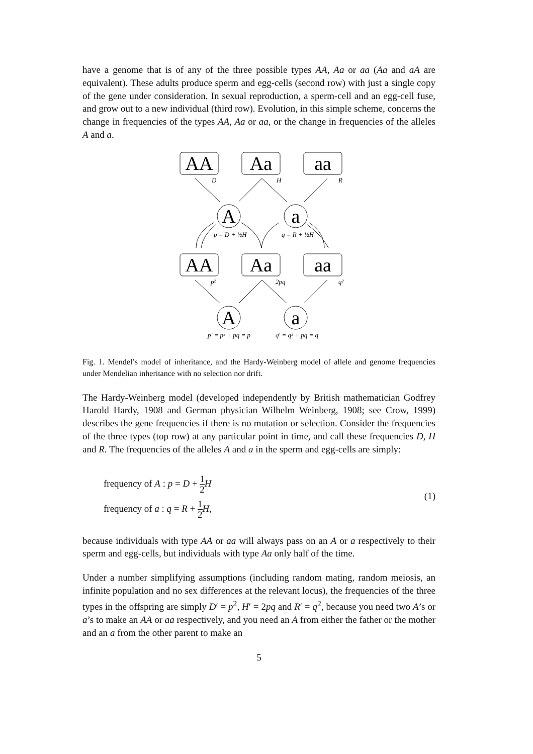have a genome that is of any of the three possible types AA, Aa or aa (Aa and aA are equivalent). These adults produce sperm and egg-cells (second row) with just a single copy of the gene under consideration. In sexual reproduction, a sperm-cell and an egg-cell fuse, and grow out to a new individual (third row). Evolution, in this simple scheme, concerns the change in frequencies of the types AA, Aa or aa, or the change in frequencies of the alleles A and a.
AA
Aa
aa
A
a
AA
Aa
aa
A
a
D
H
R
p = D + ½H
q = R + ½H
p²
2pq
q²
p′ = p² + pq = p
q′ = q² + pq = q
Fig. 1. Mendel’s model of inheritance, and the Hardy-Weinberg model of allele and genome frequencies under Mendelian inheritance with no selection nor drift.
The Hardy-Weinberg model (developed independently by British mathematician Godfrey Harold Hardy, 1908 and German physician Wilhelm Weinberg, 1908; see Crow, 1999) describes the gene frequencies if there is no mutation or selection. Consider the frequencies of the three types (top row) at any particular point in time, and call these frequencies D, H and R. The frequencies of the alleles A and a in the sperm and egg-cells are simply:
frequency of A : p = D + 1 2 H
frequency of a : q = R + 1 2 H,
(1)
because individuals with type AA or aa will always pass on an A or a respectively to their sperm and egg-cells, but individuals with type Aa only half of the time.
Under a number simplifying assumptions (including random mating, random meiosis, an infinite population and no sex differences at the relevant locus), the frequencies of the three types in the offspring are simply D′ = p<sup>2</sup>, H′ = 2pq and R′ = q<sup>2</sup>, because you need two A’s or a’s to make an AA or aa respectively, and you need an A from either the father or the mother and an a from the other parent to make an
5